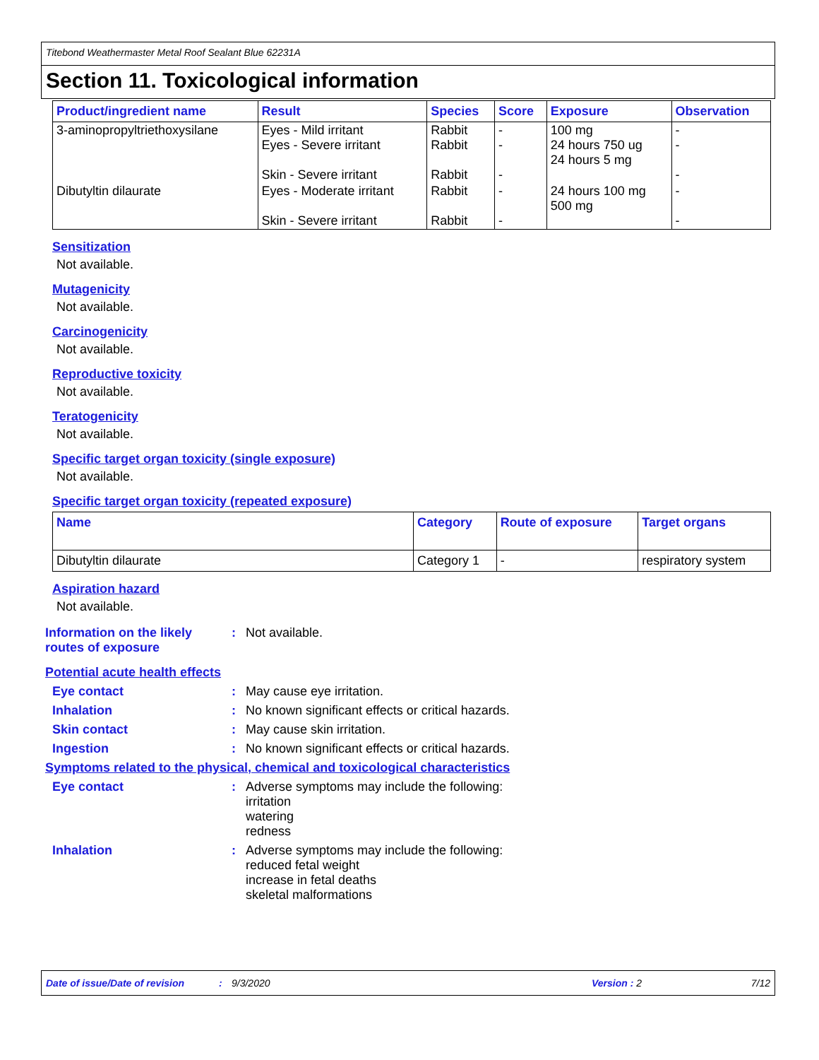Titebond Weathermaster Metal Roof Sealant Blue 62231A
Section 11. Toxicological information
| Product/ingredient name | Result | Species | Score | Exposure | Observation |
| --- | --- | --- | --- | --- | --- |
| 3-aminopropyltriethoxysilane | Eyes - Mild irritant Eyes - Severe irritant Skin - Severe irritant | Rabbit Rabbit Rabbit | - - - | 100 mg 24 hours 750 ug 24 hours 5 mg | - - - |
| Dibutyltin dilaurate | Eyes - Moderate irritant Skin - Severe irritant | Rabbit Rabbit | - - | 24 hours 100 mg 500 mg | - - |
Sensitization
Not available.
Mutagenicity
Not available.
Carcinogenicity
Not available.
Reproductive toxicity
Not available.
Teratogenicity
Not available.
Specific target organ toxicity (single exposure)
Not available.
Specific target organ toxicity (repeated exposure)
| Name | Category | Route of exposure | Target organs |
| --- | --- | --- | --- |
| Dibutyltin dilaurate | Category 1 | - | respiratory system |
Aspiration hazard
Not available.
Information on the likely routes of exposure
: Not available.
Potential acute health effects
Eye contact : May cause eye irritation.
Inhalation : No known significant effects or critical hazards.
Skin contact : May cause skin irritation.
Ingestion : No known significant effects or critical hazards.
Symptoms related to the physical, chemical and toxicological characteristics
Eye contact : Adverse symptoms may include the following:
irritation
watering
redness
Inhalation : Adverse symptoms may include the following:
reduced fetal weight
increase in fetal deaths
skeletal malformations
Date of issue/Date of revision: 9/3/2020 Version : 2 7/12